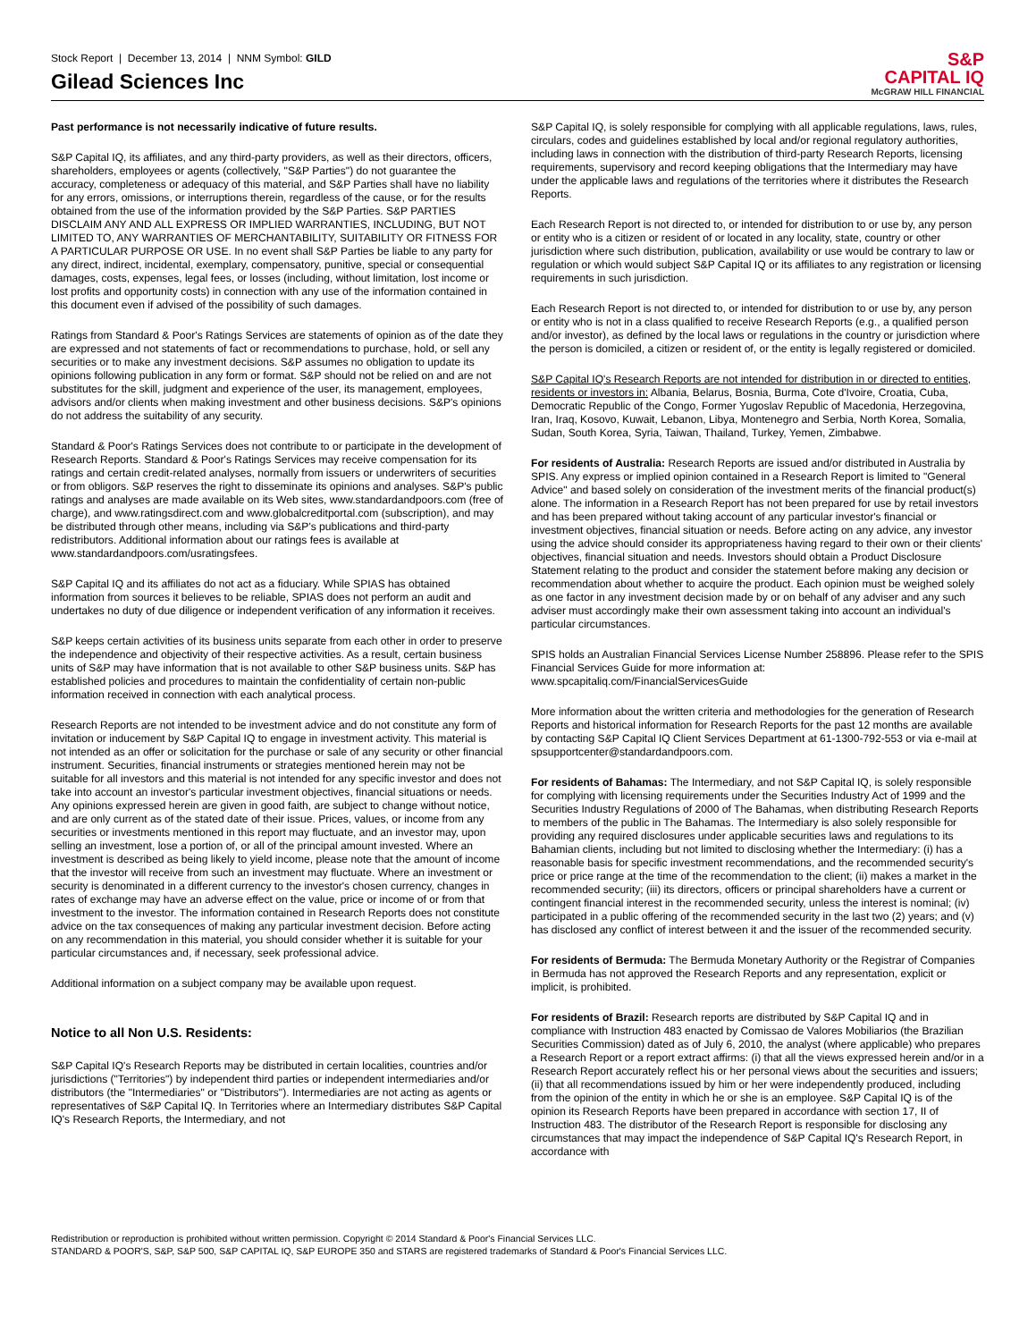Stock Report | December 13, 2014 | NNM Symbol: GILD
Gilead Sciences Inc
S&P
CAPITAL IQ
McGRAW HILL FINANCIAL
Past performance is not necessarily indicative of future results.
S&P Capital IQ, its affiliates, and any third-party providers, as well as their directors, officers, shareholders, employees or agents (collectively, "S&P Parties") do not guarantee the accuracy, completeness or adequacy of this material, and S&P Parties shall have no liability for any errors, omissions, or interruptions therein, regardless of the cause, or for the results obtained from the use of the information provided by the S&P Parties. S&P PARTIES DISCLAIM ANY AND ALL EXPRESS OR IMPLIED WARRANTIES, INCLUDING, BUT NOT LIMITED TO, ANY WARRANTIES OF MERCHANTABILITY, SUITABILITY OR FITNESS FOR A PARTICULAR PURPOSE OR USE. In no event shall S&P Parties be liable to any party for any direct, indirect, incidental, exemplary, compensatory, punitive, special or consequential damages, costs, expenses, legal fees, or losses (including, without limitation, lost income or lost profits and opportunity costs) in connection with any use of the information contained in this document even if advised of the possibility of such damages.
Ratings from Standard & Poor's Ratings Services are statements of opinion as of the date they are expressed and not statements of fact or recommendations to purchase, hold, or sell any securities or to make any investment decisions. S&P assumes no obligation to update its opinions following publication in any form or format. S&P should not be relied on and are not substitutes for the skill, judgment and experience of the user, its management, employees, advisors and/or clients when making investment and other business decisions. S&P's opinions do not address the suitability of any security.
Standard & Poor's Ratings Services does not contribute to or participate in the development of Research Reports. Standard & Poor's Ratings Services may receive compensation for its ratings and certain credit-related analyses, normally from issuers or underwriters of securities or from obligors. S&P reserves the right to disseminate its opinions and analyses. S&P's public ratings and analyses are made available on its Web sites, www.standardandpoors.com (free of charge), and www.ratingsdirect.com and www.globalcreditportal.com (subscription), and may be distributed through other means, including via S&P's publications and third-party redistributors. Additional information about our ratings fees is available at www.standardandpoors.com/usratingsfees.
S&P Capital IQ and its affiliates do not act as a fiduciary. While SPIAS has obtained information from sources it believes to be reliable, SPIAS does not perform an audit and undertakes no duty of due diligence or independent verification of any information it receives.
S&P keeps certain activities of its business units separate from each other in order to preserve the independence and objectivity of their respective activities. As a result, certain business units of S&P may have information that is not available to other S&P business units. S&P has established policies and procedures to maintain the confidentiality of certain non-public information received in connection with each analytical process.
Research Reports are not intended to be investment advice and do not constitute any form of invitation or inducement by S&P Capital IQ to engage in investment activity. This material is not intended as an offer or solicitation for the purchase or sale of any security or other financial instrument. Securities, financial instruments or strategies mentioned herein may not be suitable for all investors and this material is not intended for any specific investor and does not take into account an investor's particular investment objectives, financial situations or needs. Any opinions expressed herein are given in good faith, are subject to change without notice, and are only current as of the stated date of their issue. Prices, values, or income from any securities or investments mentioned in this report may fluctuate, and an investor may, upon selling an investment, lose a portion of, or all of the principal amount invested. Where an investment is described as being likely to yield income, please note that the amount of income that the investor will receive from such an investment may fluctuate. Where an investment or security is denominated in a different currency to the investor's chosen currency, changes in rates of exchange may have an adverse effect on the value, price or income of or from that investment to the investor. The information contained in Research Reports does not constitute advice on the tax consequences of making any particular investment decision. Before acting on any recommendation in this material, you should consider whether it is suitable for your particular circumstances and, if necessary, seek professional advice.
Additional information on a subject company may be available upon request.
Notice to all Non U.S. Residents:
S&P Capital IQ's Research Reports may be distributed in certain localities, countries and/or jurisdictions ("Territories") by independent third parties or independent intermediaries and/or distributors (the "Intermediaries" or "Distributors"). Intermediaries are not acting as agents or representatives of S&P Capital IQ. In Territories where an Intermediary distributes S&P Capital IQ's Research Reports, the Intermediary, and not
S&P Capital IQ, is solely responsible for complying with all applicable regulations, laws, rules, circulars, codes and guidelines established by local and/or regional regulatory authorities, including laws in connection with the distribution of third-party Research Reports, licensing requirements, supervisory and record keeping obligations that the Intermediary may have under the applicable laws and regulations of the territories where it distributes the Research Reports.
Each Research Report is not directed to, or intended for distribution to or use by, any person or entity who is a citizen or resident of or located in any locality, state, country or other jurisdiction where such distribution, publication, availability or use would be contrary to law or regulation or which would subject S&P Capital IQ or its affiliates to any registration or licensing requirements in such jurisdiction.
Each Research Report is not directed to, or intended for distribution to or use by, any person or entity who is not in a class qualified to receive Research Reports (e.g., a qualified person and/or investor), as defined by the local laws or regulations in the country or jurisdiction where the person is domiciled, a citizen or resident of, or the entity is legally registered or domiciled.
S&P Capital IQ's Research Reports are not intended for distribution in or directed to entities, residents or investors in: Albania, Belarus, Bosnia, Burma, Cote d'Ivoire, Croatia, Cuba, Democratic Republic of the Congo, Former Yugoslav Republic of Macedonia, Herzegovina, Iran, Iraq, Kosovo, Kuwait, Lebanon, Libya, Montenegro and Serbia, North Korea, Somalia, Sudan, South Korea, Syria, Taiwan, Thailand, Turkey, Yemen, Zimbabwe.
For residents of Australia: Research Reports are issued and/or distributed in Australia by SPIS. Any express or implied opinion contained in a Research Report is limited to "General Advice" and based solely on consideration of the investment merits of the financial product(s) alone. The information in a Research Report has not been prepared for use by retail investors and has been prepared without taking account of any particular investor's financial or investment objectives, financial situation or needs. Before acting on any advice, any investor using the advice should consider its appropriateness having regard to their own or their clients' objectives, financial situation and needs. Investors should obtain a Product Disclosure Statement relating to the product and consider the statement before making any decision or recommendation about whether to acquire the product. Each opinion must be weighed solely as one factor in any investment decision made by or on behalf of any adviser and any such adviser must accordingly make their own assessment taking into account an individual's particular circumstances.
SPIS holds an Australian Financial Services License Number 258896. Please refer to the SPIS Financial Services Guide for more information at: www.spcapitaliq.com/FinancialServicesGuide
More information about the written criteria and methodologies for the generation of Research Reports and historical information for Research Reports for the past 12 months are available by contacting S&P Capital IQ Client Services Department at 61-1300-792-553 or via e-mail at spsupportcenter@standardandpoors.com.
For residents of Bahamas: The Intermediary, and not S&P Capital IQ, is solely responsible for complying with licensing requirements under the Securities Industry Act of 1999 and the Securities Industry Regulations of 2000 of The Bahamas, when distributing Research Reports to members of the public in The Bahamas. The Intermediary is also solely responsible for providing any required disclosures under applicable securities laws and regulations to its Bahamian clients, including but not limited to disclosing whether the Intermediary: (i) has a reasonable basis for specific investment recommendations, and the recommended security's price or price range at the time of the recommendation to the client; (ii) makes a market in the recommended security; (iii) its directors, officers or principal shareholders have a current or contingent financial interest in the recommended security, unless the interest is nominal; (iv) participated in a public offering of the recommended security in the last two (2) years; and (v) has disclosed any conflict of interest between it and the issuer of the recommended security.
For residents of Bermuda: The Bermuda Monetary Authority or the Registrar of Companies in Bermuda has not approved the Research Reports and any representation, explicit or implicit, is prohibited.
For residents of Brazil: Research reports are distributed by S&P Capital IQ and in compliance with Instruction 483 enacted by Comissao de Valores Mobiliarios (the Brazilian Securities Commission) dated as of July 6, 2010, the analyst (where applicable) who prepares a Research Report or a report extract affirms: (i) that all the views expressed herein and/or in a Research Report accurately reflect his or her personal views about the securities and issuers; (ii) that all recommendations issued by him or her were independently produced, including from the opinion of the entity in which he or she is an employee. S&P Capital IQ is of the opinion its Research Reports have been prepared in accordance with section 17, II of Instruction 483. The distributor of the Research Report is responsible for disclosing any circumstances that may impact the independence of S&P Capital IQ's Research Report, in accordance with
Redistribution or reproduction is prohibited without written permission. Copyright © 2014 Standard & Poor's Financial Services LLC.
STANDARD & POOR'S, S&P, S&P 500, S&P CAPITAL IQ, S&P EUROPE 350 and STARS are registered trademarks of Standard & Poor's Financial Services LLC.